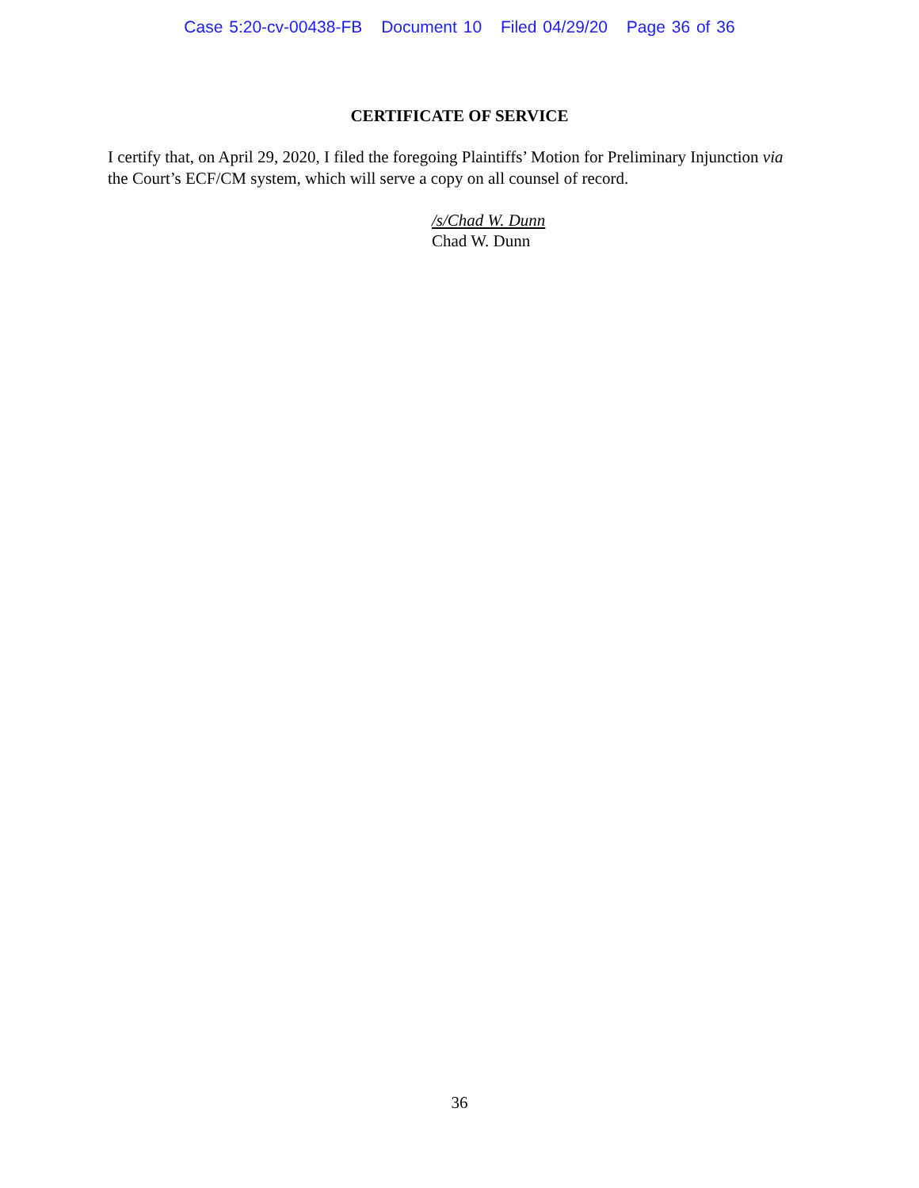Case 5:20-cv-00438-FB Document 10 Filed 04/29/20 Page 36 of 36
CERTIFICATE OF SERVICE
I certify that, on April 29, 2020, I filed the foregoing Plaintiffs’ Motion for Preliminary Injunction via the Court’s ECF/CM system, which will serve a copy on all counsel of record.
/s/Chad W. Dunn
Chad W. Dunn
36